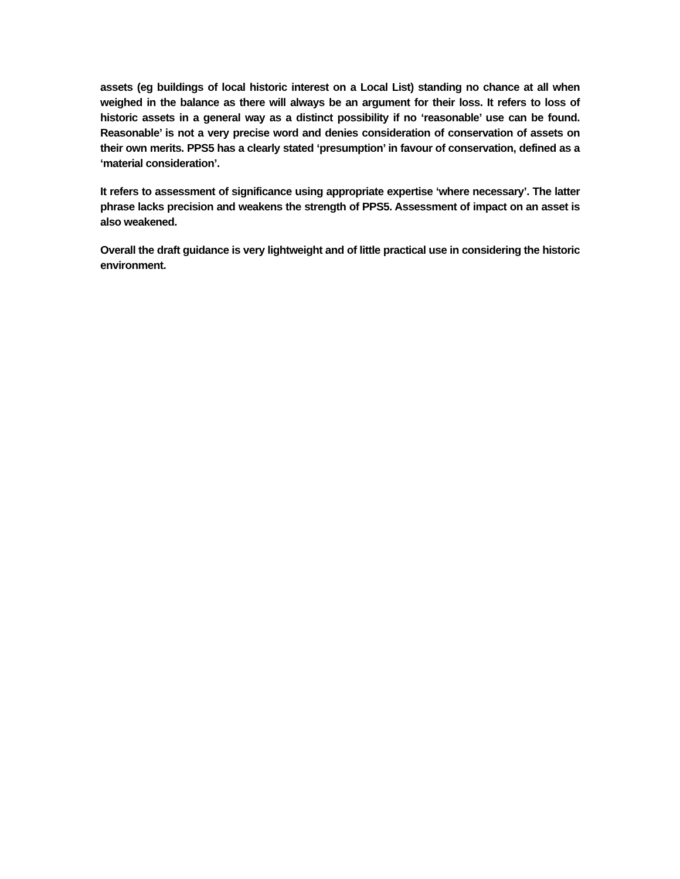assets (eg buildings of local historic interest on a Local List) standing no chance at all when weighed in the balance as there will always be an argument for their loss. It refers to loss of historic assets in a general way as a distinct possibility if no ‘reasonable’ use can be found. Reasonable’ is not a very precise word and denies consideration of conservation of assets on their own merits. PPS5 has a clearly stated ‘presumption’ in favour of conservation, defined as a ‘material consideration’.
It refers to assessment of significance using appropriate expertise ‘where necessary’. The latter phrase lacks precision and weakens the strength of PPS5. Assessment of impact on an asset is also weakened.
Overall the draft guidance is very lightweight and of little practical use in considering the historic environment.